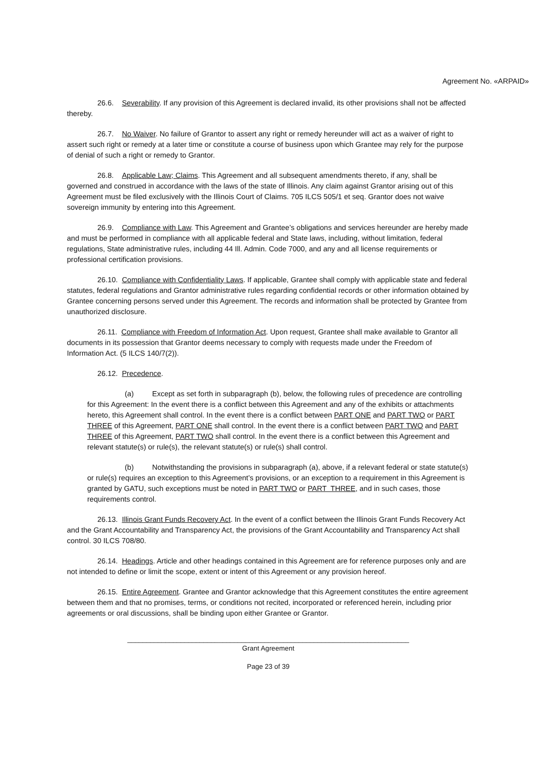Agreement No. «ARPAID»
26.6. Severability. If any provision of this Agreement is declared invalid, its other provisions shall not be affected thereby.
26.7. No Waiver. No failure of Grantor to assert any right or remedy hereunder will act as a waiver of right to assert such right or remedy at a later time or constitute a course of business upon which Grantee may rely for the purpose of denial of such a right or remedy to Grantor.
26.8. Applicable Law; Claims. This Agreement and all subsequent amendments thereto, if any, shall be governed and construed in accordance with the laws of the state of Illinois. Any claim against Grantor arising out of this Agreement must be filed exclusively with the Illinois Court of Claims. 705 ILCS 505/1 et seq. Grantor does not waive sovereign immunity by entering into this Agreement.
26.9. Compliance with Law. This Agreement and Grantee’s obligations and services hereunder are hereby made and must be performed in compliance with all applicable federal and State laws, including, without limitation, federal regulations, State administrative rules, including 44 Ill. Admin. Code 7000, and any and all license requirements or professional certification provisions.
26.10. Compliance with Confidentiality Laws. If applicable, Grantee shall comply with applicable state and federal statutes, federal regulations and Grantor administrative rules regarding confidential records or other information obtained by Grantee concerning persons served under this Agreement. The records and information shall be protected by Grantee from unauthorized disclosure.
26.11. Compliance with Freedom of Information Act. Upon request, Grantee shall make available to Grantor all documents in its possession that Grantor deems necessary to comply with requests made under the Freedom of Information Act. (5 ILCS 140/7(2)).
26.12. Precedence.
(a) Except as set forth in subparagraph (b), below, the following rules of precedence are controlling for this Agreement: In the event there is a conflict between this Agreement and any of the exhibits or attachments hereto, this Agreement shall control. In the event there is a conflict between PART ONE and PART TWO or PART THREE of this Agreement, PART ONE shall control. In the event there is a conflict between PART TWO and PART THREE of this Agreement, PART TWO shall control. In the event there is a conflict between this Agreement and relevant statute(s) or rule(s), the relevant statute(s) or rule(s) shall control.
(b) Notwithstanding the provisions in subparagraph (a), above, if a relevant federal or state statute(s) or rule(s) requires an exception to this Agreement’s provisions, or an exception to a requirement in this Agreement is granted by GATU, such exceptions must be noted in PART TWO or PART THREE, and in such cases, those requirements control.
26.13. Illinois Grant Funds Recovery Act. In the event of a conflict between the Illinois Grant Funds Recovery Act and the Grant Accountability and Transparency Act, the provisions of the Grant Accountability and Transparency Act shall control. 30 ILCS 708/80.
26.14. Headings. Article and other headings contained in this Agreement are for reference purposes only and are not intended to define or limit the scope, extent or intent of this Agreement or any provision hereof.
26.15. Entire Agreement. Grantee and Grantor acknowledge that this Agreement constitutes the entire agreement between them and that no promises, terms, or conditions not recited, incorporated or referenced herein, including prior agreements or oral discussions, shall be binding upon either Grantee or Grantor.
__________________________________________________________________________
Grant Agreement
Page 23 of 39